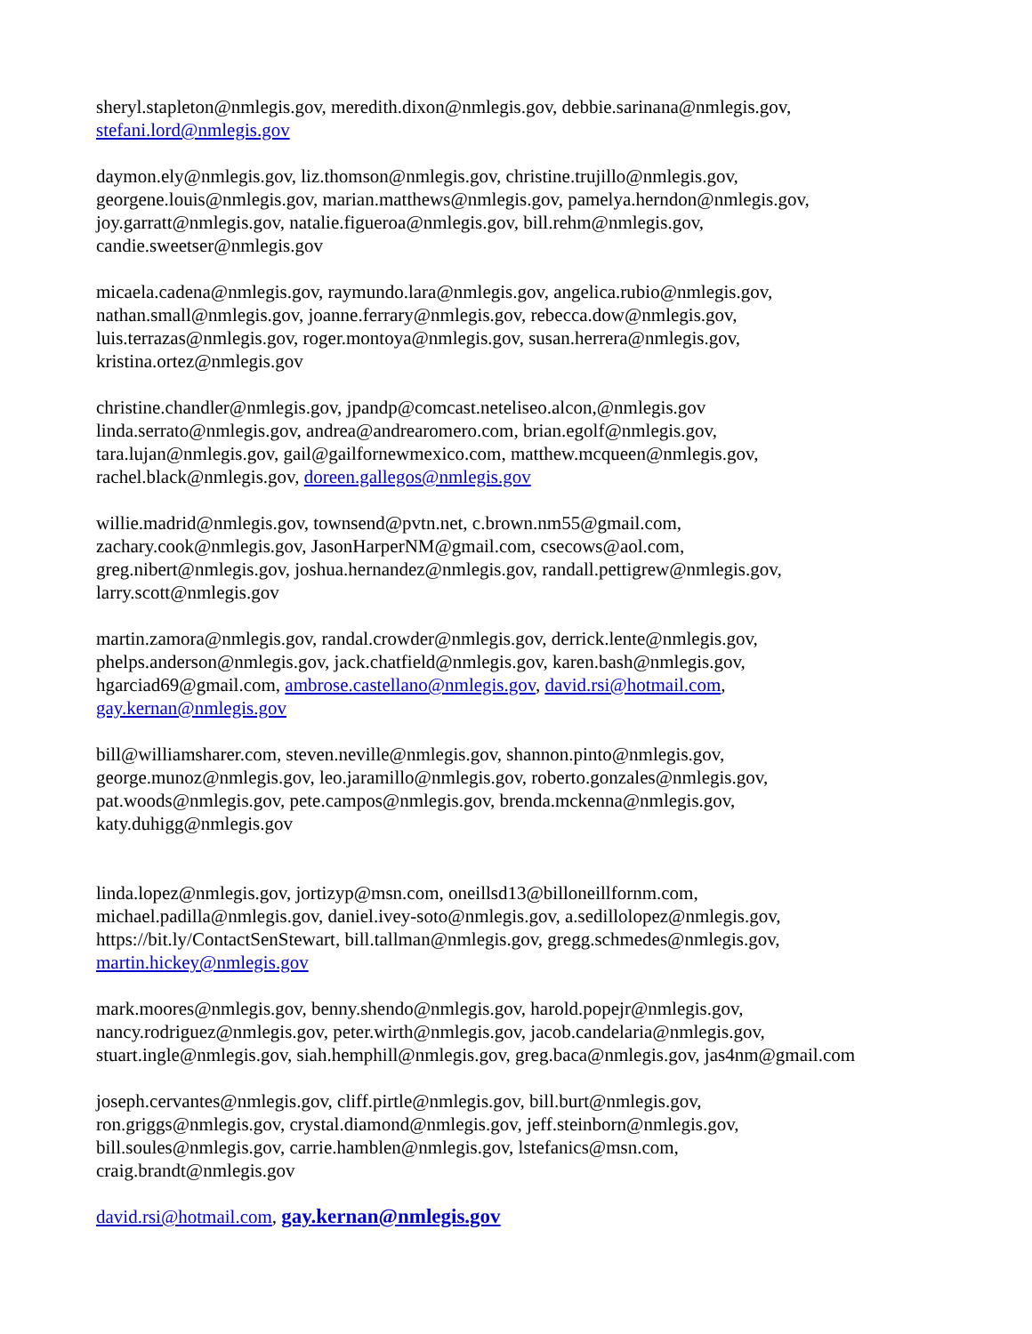sheryl.stapleton@nmlegis.gov, meredith.dixon@nmlegis.gov, debbie.sarinana@nmlegis.gov,
stefani.lord@nmlegis.gov
daymon.ely@nmlegis.gov, liz.thomson@nmlegis.gov, christine.trujillo@nmlegis.gov,
georgene.louis@nmlegis.gov, marian.matthews@nmlegis.gov, pamelya.herndon@nmlegis.gov,
joy.garratt@nmlegis.gov, natalie.figueroa@nmlegis.gov, bill.rehm@nmlegis.gov,
candie.sweetser@nmlegis.gov
micaela.cadena@nmlegis.gov, raymundo.lara@nmlegis.gov, angelica.rubio@nmlegis.gov,
nathan.small@nmlegis.gov, joanne.ferrary@nmlegis.gov, rebecca.dow@nmlegis.gov,
luis.terrazas@nmlegis.gov, roger.montoya@nmlegis.gov, susan.herrera@nmlegis.gov,
kristina.ortez@nmlegis.gov
christine.chandler@nmlegis.gov, jpandp@comcast.neteliseo.alcon,@nmlegis.gov
linda.serrato@nmlegis.gov, andrea@andrearomero.com, brian.egolf@nmlegis.gov,
tara.lujan@nmlegis.gov, gail@gailfornewmexico.com, matthew.mcqueen@nmlegis.gov,
rachel.black@nmlegis.gov, doreen.gallegos@nmlegis.gov
willie.madrid@nmlegis.gov, townsend@pvtn.net, c.brown.nm55@gmail.com,
zachary.cook@nmlegis.gov, JasonHarperNM@gmail.com, csecows@aol.com,
greg.nibert@nmlegis.gov, joshua.hernandez@nmlegis.gov, randall.pettigrew@nmlegis.gov,
larry.scott@nmlegis.gov
martin.zamora@nmlegis.gov, randal.crowder@nmlegis.gov, derrick.lente@nmlegis.gov,
phelps.anderson@nmlegis.gov, jack.chatfield@nmlegis.gov, karen.bash@nmlegis.gov,
hgarciad69@gmail.com, ambrose.castellano@nmlegis.gov, david.rsi@hotmail.com,
gay.kernan@nmlegis.gov
bill@williamsharer.com, steven.neville@nmlegis.gov, shannon.pinto@nmlegis.gov,
george.munoz@nmlegis.gov, leo.jaramillo@nmlegis.gov, roberto.gonzales@nmlegis.gov,
pat.woods@nmlegis.gov, pete.campos@nmlegis.gov, brenda.mckenna@nmlegis.gov,
katy.duhigg@nmlegis.gov
linda.lopez@nmlegis.gov, jortizyp@msn.com, oneillsd13@billoneillfornm.com,
michael.padilla@nmlegis.gov, daniel.ivey-soto@nmlegis.gov, a.sedillolopez@nmlegis.gov,
https://bit.ly/ContactSenStewart, bill.tallman@nmlegis.gov, gregg.schmedes@nmlegis.gov,
martin.hickey@nmlegis.gov
mark.moores@nmlegis.gov, benny.shendo@nmlegis.gov, harold.popejr@nmlegis.gov,
nancy.rodriguez@nmlegis.gov, peter.wirth@nmlegis.gov, jacob.candelaria@nmlegis.gov,
stuart.ingle@nmlegis.gov, siah.hemphill@nmlegis.gov, greg.baca@nmlegis.gov, jas4nm@gmail.com
joseph.cervantes@nmlegis.gov, cliff.pirtle@nmlegis.gov, bill.burt@nmlegis.gov,
ron.griggs@nmlegis.gov, crystal.diamond@nmlegis.gov, jeff.steinborn@nmlegis.gov,
bill.soules@nmlegis.gov, carrie.hamblen@nmlegis.gov, lstefanics@msn.com,
craig.brandt@nmlegis.gov
david.rsi@hotmail.com, gay.kernan@nmlegis.gov